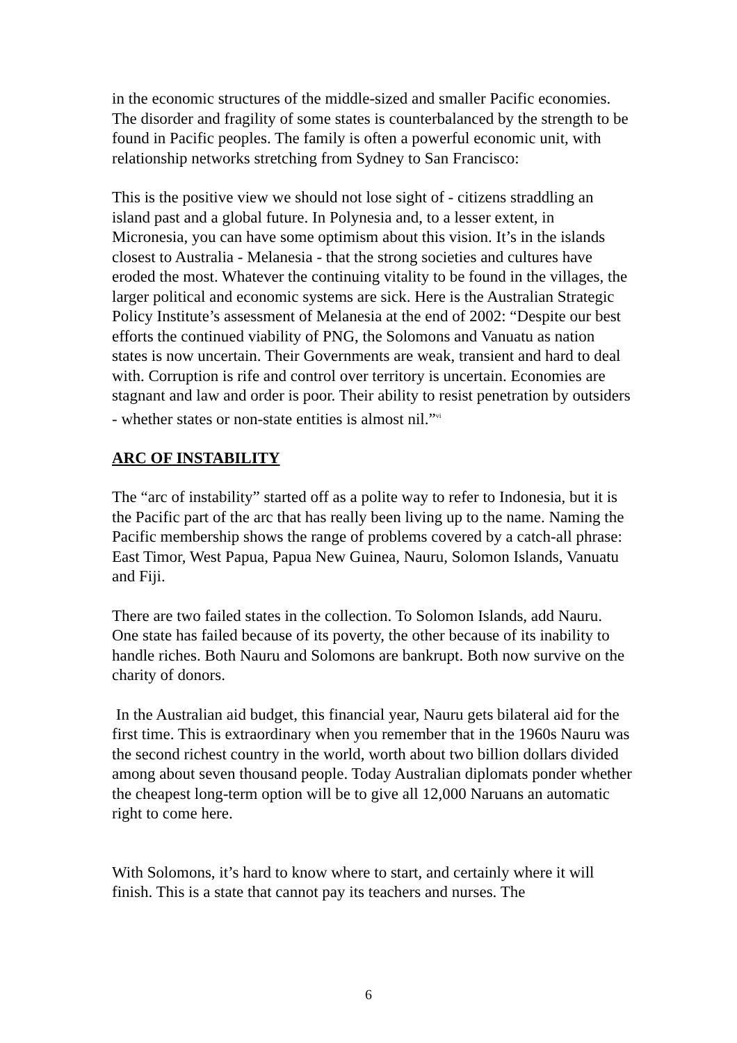in the economic structures of the middle-sized and smaller Pacific economies. The disorder and fragility of some states is counterbalanced by the strength to be found in Pacific peoples. The family is often a powerful economic unit, with relationship networks stretching from Sydney to San Francisco:
This is the positive view we should not lose sight of - citizens straddling an island past and a global future. In Polynesia and, to a lesser extent, in Micronesia, you can have some optimism about this vision. It’s in the islands closest to Australia - Melanesia - that the strong societies and cultures have eroded the most. Whatever the continuing vitality to be found in the villages, the larger political and economic systems are sick. Here is the Australian Strategic Policy Institute’s assessment of Melanesia at the end of 2002: “Despite our best efforts the continued viability of PNG, the Solomons and Vanuatu as nation states is now uncertain. Their Governments are weak, transient and hard to deal with. Corruption is rife and control over territory is uncertain. Economies are stagnant and law and order is poor. Their ability to resist penetration by outsiders - whether states or non-state entities is almost nil.”<sup>vi</sup>
ARC OF INSTABILITY
The “arc of instability” started off as a polite way to refer to Indonesia, but it is the Pacific part of the arc that has really been living up to the name. Naming the Pacific membership shows the range of problems covered by a catch-all phrase: East Timor, West Papua, Papua New Guinea, Nauru, Solomon Islands, Vanuatu and Fiji.
There are two failed states in the collection. To Solomon Islands, add Nauru. One state has failed because of its poverty, the other because of its inability to handle riches. Both Nauru and Solomons are bankrupt. Both now survive on the charity of donors.
In the Australian aid budget, this financial year, Nauru gets bilateral aid for the first time. This is extraordinary when you remember that in the 1960s Nauru was the second richest country in the world, worth about two billion dollars divided among about seven thousand people. Today Australian diplomats ponder whether the cheapest long-term option will be to give all 12,000 Naruans an automatic right to come here.
With Solomons, it’s hard to know where to start, and certainly where it will finish. This is a state that cannot pay its teachers and nurses. The
6